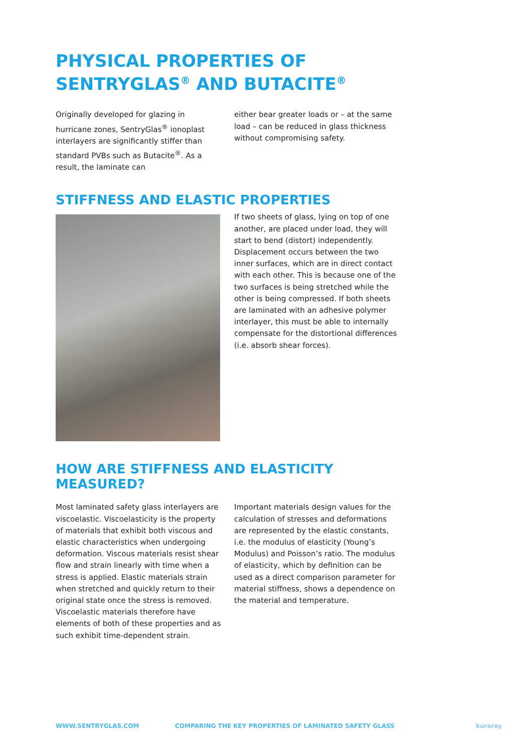PHYSICAL PROPERTIES OF
SENTRYGLAS<sup>®</sup> AND BUTACITE<sup>®</sup>
Originally developed for glazing in hurricane zones, SentryGlas<sup>®</sup> ionoplast interlayers are significantly stiffer than standard PVBs such as Butacite<sup>®</sup>. As a result, the laminate can
either bear greater loads or – at the same load – can be reduced in glass thickness without compromising safety.
STIFFNESS AND ELASTIC PROPERTIES
If two sheets of glass, lying on top of one another, are placed under load, they will start to bend (distort) independently. Displacement occurs between the two inner surfaces, which are in direct contact with each other. This is because one of the two surfaces is being stretched while the other is being compressed. If both sheets are laminated with an adhesive polymer interlayer, this must be able to internally compensate for the distortional differences (i.e. absorb shear forces).
HOW ARE STIFFNESS AND ELASTICITY MEASURED?
Most laminated safety glass interlayers are viscoelastic. Viscoelasticity is the property of materials that exhibit both viscous and elastic characteristics when undergoing deformation. Viscous materials resist shear flow and strain linearly with time when a stress is applied. Elastic materials strain when stretched and quickly return to their original state once the stress is removed. Viscoelastic materials therefore have elements of both of these properties and as such exhibit time-dependent strain.
Important materials design values for the calculation of stresses and deformations are represented by the elastic constants, i.e. the modulus of elasticity (Young’s Modulus) and Poisson’s ratio. The modulus of elasticity, which by definition can be used as a direct comparison parameter for material stiffness, shows a dependence on the material and temperature.
WWW.SENTRYGLAS.COM COMPARING THE KEY PROPERTIES OF LAMINATED SAFETY GLASS kuraray